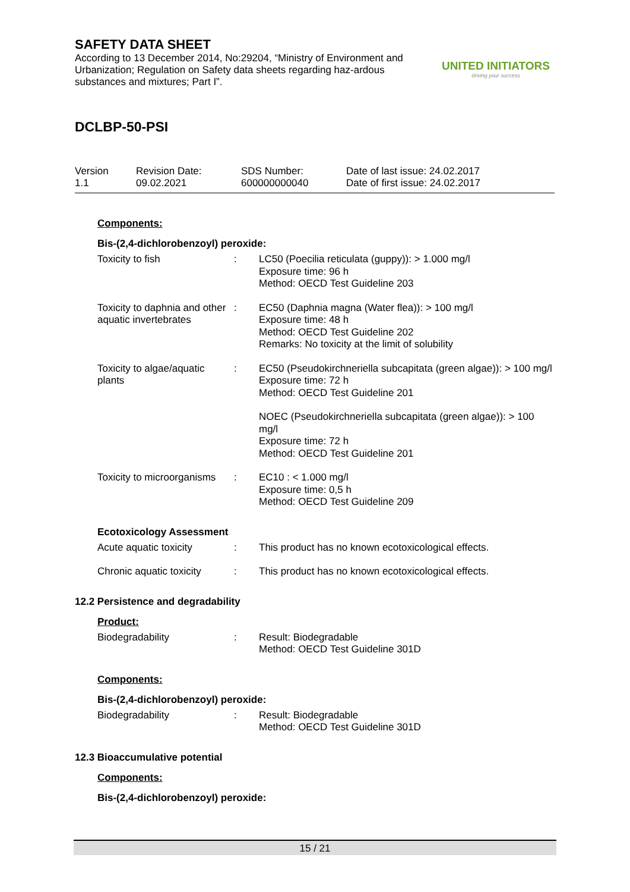SAFETY DATA SHEET
According to 13 December 2014, No:29204, “Ministry of Environment and Urbanization; Regulation on Safety data sheets regarding haz-ardous substances and mixtures; Part I”.
UNITED INITIATORS
driving your success
DCLBP-50-PSI
| Version 1.1 | Revision Date: 09.02.2021 | SDS Number: 600000000040 | Date of last issue: 24.02.2017 Date of first issue: 24.02.2017 |
Components:
Bis-(2,4-dichlorobenzoyl) peroxide:
| Toxicity to fish | : | LC50 (Poecilia reticulata (guppy)): > 1.000 mg/l Exposure time: 96 h Method: OECD Test Guideline 203 |
| Toxicity to daphnia and other aquatic invertebrates | : | EC50 (Daphnia magna (Water flea)): > 100 mg/l Exposure time: 48 h Method: OECD Test Guideline 202 Remarks: No toxicity at the limit of solubility |
| Toxicity to algae/aquatic plants | : | EC50 (Pseudokirchneriella subcapitata (green algae)): > 100 mg/l Exposure time: 72 h Method: OECD Test Guideline 201 |
| | | NOEC (Pseudokirchneriella subcapitata (green algae)): > 100 mg/l Exposure time: 72 h Method: OECD Test Guideline 201 |
| Toxicity to microorganisms | : | EC10 : < 1.000 mg/l Exposure time: 0,5 h Method: OECD Test Guideline 209 |
Ecotoxicology Assessment
| Acute aquatic toxicity | : | This product has no known ecotoxicological effects. |
| Chronic aquatic toxicity | : | This product has no known ecotoxicological effects. |
12.2 Persistence and degradability
Product:
| Biodegradability | : | Result: Biodegradable Method: OECD Test Guideline 301D |
Components:
Bis-(2,4-dichlorobenzoyl) peroxide:
| Biodegradability | : | Result: Biodegradable Method: OECD Test Guideline 301D |
12.3 Bioaccumulative potential
Components:
Bis-(2,4-dichlorobenzoyl) peroxide:
15 / 21